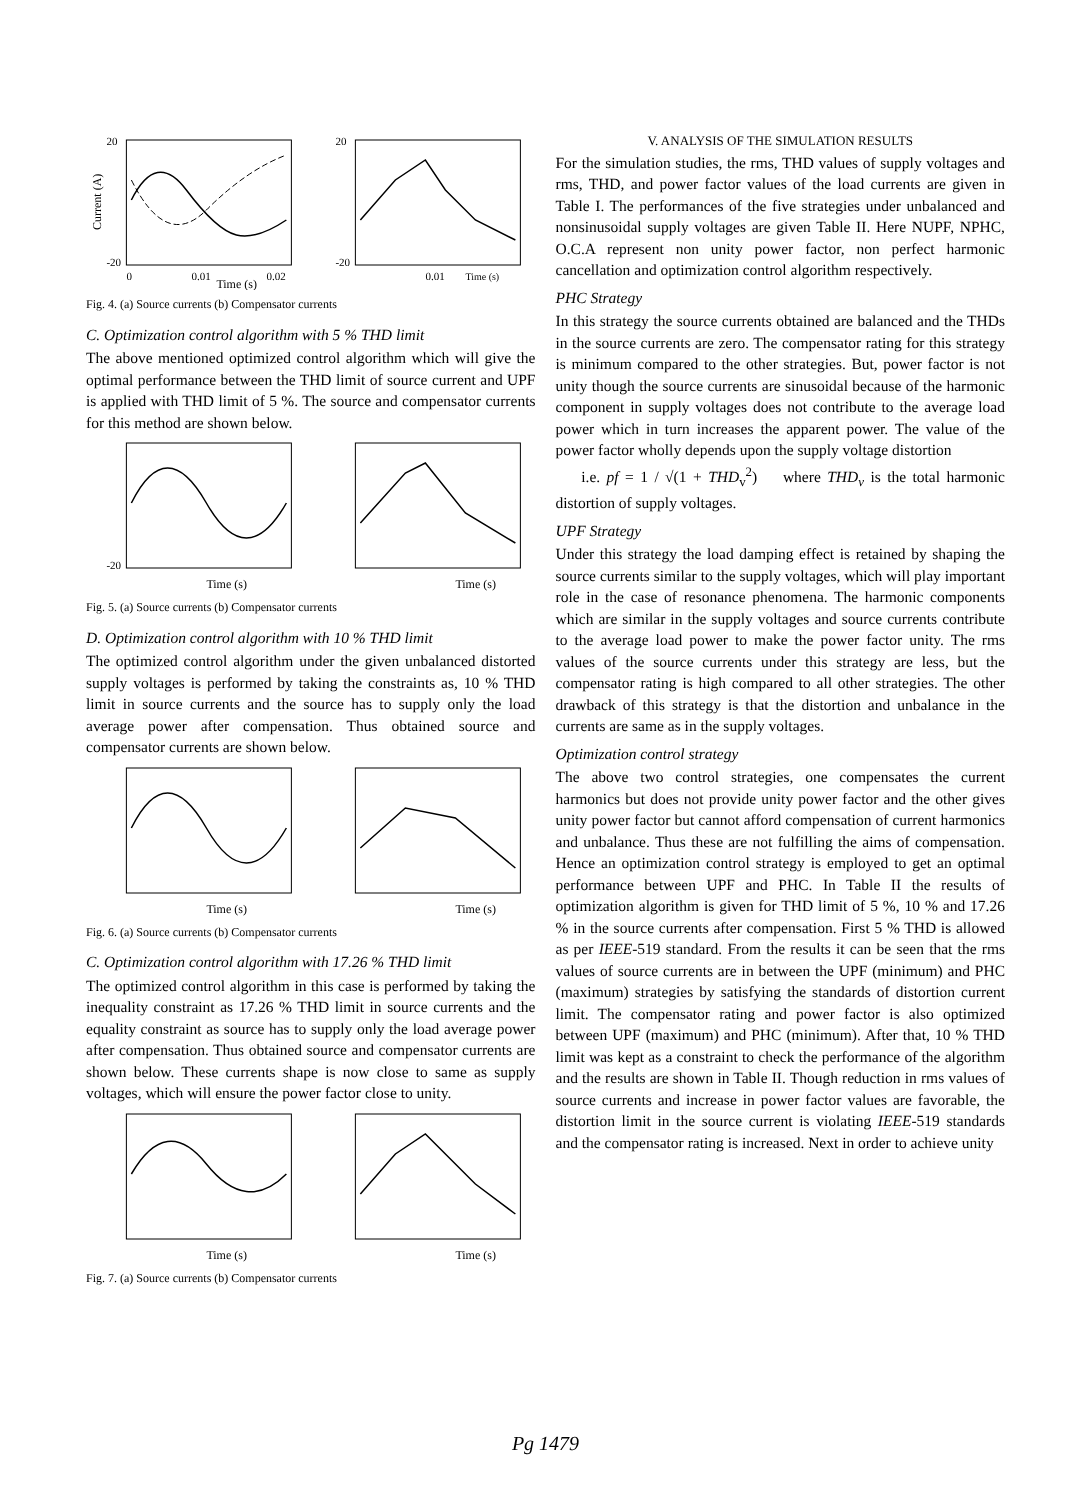20
-20
0
0.01
0.02
Time (s)
Current (A)
20
-20
0.01
Time (s)
Fig. 4. (a) Source currents (b) Compensator currents
C. Optimization control algorithm with 5 % THD limit
The above mentioned optimized control algorithm which will give the optimal performance between the THD limit of source current and UPF is applied with THD limit of 5 %. The source and compensator currents for this method are shown below.
-20
Time (s)
Time (s)
Fig. 5. (a) Source currents (b) Compensator currents
D. Optimization control algorithm with 10 % THD limit
The optimized control algorithm under the given unbalanced distorted supply voltages is performed by taking the constraints as, 10 % THD limit in source currents and the source has to supply only the load average power after compensation. Thus obtained source and compensator currents are shown below.
Time (s)
Time (s)
Fig. 6. (a) Source currents (b) Compensator currents
C. Optimization control algorithm with 17.26 % THD limit
The optimized control algorithm in this case is performed by taking the inequality constraint as 17.26 % THD limit in source currents and the equality constraint as source has to supply only the load average power after compensation. Thus obtained source and compensator currents are shown below. These currents shape is now close to same as supply voltages, which will ensure the power factor close to unity.
Time (s)
Time (s)
Fig. 7. (a) Source currents (b) Compensator currents
V. ANALYSIS OF THE SIMULATION RESULTS
For the simulation studies, the rms, THD values of supply voltages and rms, THD, and power factor values of the load currents are given in Table I. The performances of the five strategies under unbalanced and nonsinusoidal supply voltages are given Table II. Here NUPF, NPHC, O.C.A represent non unity power factor, non perfect harmonic cancellation and optimization control algorithm respectively.
PHC Strategy
In this strategy the source currents obtained are balanced and the THDs in the source currents are zero. The compensator rating for this strategy is minimum compared to the other strategies. But, power factor is not unity though the source currents are sinusoidal because of the harmonic component in supply voltages does not contribute to the average load power which in turn increases the apparent power. The value of the power factor wholly depends upon the supply voltage distortion
i.e. pf = 1 / √(1 + THD<sub>v</sub><sup>2</sup>) where THD<sub>v</sub> is the total harmonic distortion of supply voltages.
UPF Strategy
Under this strategy the load damping effect is retained by shaping the source currents similar to the supply voltages, which will play important role in the case of resonance phenomena. The harmonic components which are similar in the supply voltages and source currents contribute to the average load power to make the power factor unity. The rms values of the source currents under this strategy are less, but the compensator rating is high compared to all other strategies. The other drawback of this strategy is that the distortion and unbalance in the currents are same as in the supply voltages.
Optimization control strategy
The above two control strategies, one compensates the current harmonics but does not provide unity power factor and the other gives unity power factor but cannot afford compensation of current harmonics and unbalance. Thus these are not fulfilling the aims of compensation. Hence an optimization control strategy is employed to get an optimal performance between UPF and PHC. In Table II the results of optimization algorithm is given for THD limit of 5 %, 10 % and 17.26 % in the source currents after compensation. First 5 % THD is allowed as per IEEE-519 standard. From the results it can be seen that the rms values of source currents are in between the UPF (minimum) and PHC (maximum) strategies by satisfying the standards of distortion current limit. The compensator rating and power factor is also optimized between UPF (maximum) and PHC (minimum). After that, 10 % THD limit was kept as a constraint to check the performance of the algorithm and the results are shown in Table II. Though reduction in rms values of source currents and increase in power factor values are favorable, the distortion limit in the source current is violating IEEE-519 standards and the compensator rating is increased. Next in order to achieve unity
Pg 1479